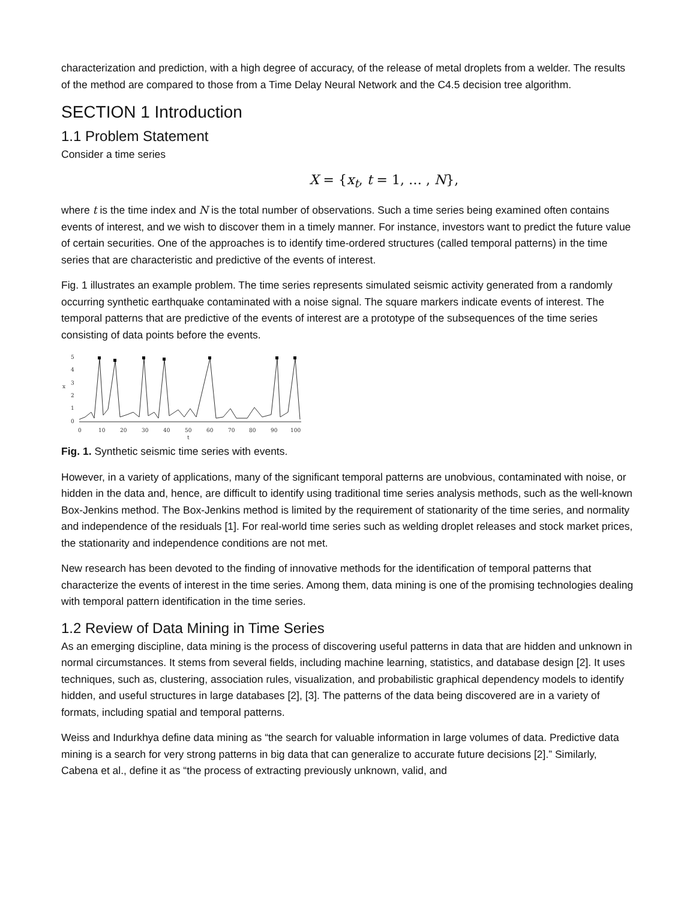characterization and prediction, with a high degree of accuracy, of the release of metal droplets from a welder. The results of the method are compared to those from a Time Delay Neural Network and the C4.5 decision tree algorithm.
SECTION 1 Introduction
1.1 Problem Statement
Consider a time series
X = {x<sub>t</sub>, t = 1, … , N},
where t is the time index and N is the total number of observations. Such a time series being examined often contains events of interest, and we wish to discover them in a timely manner. For instance, investors want to predict the future value of certain securities. One of the approaches is to identify time-ordered structures (called temporal patterns) in the time series that are characteristic and predictive of the events of interest.
Fig. 1 illustrates an example problem. The time series represents simulated seismic activity generated from a randomly occurring synthetic earthquake contaminated with a noise signal. The square markers indicate events of interest. The temporal patterns that are predictive of the events of interest are a prototype of the subsequences of the time series consisting of data points before the events.
5
4
3
2
1
0
x
0
10
20
30
40
50
60
70
80
90
100
t
Fig. 1. Synthetic seismic time series with events.
However, in a variety of applications, many of the significant temporal patterns are unobvious, contaminated with noise, or hidden in the data and, hence, are difficult to identify using traditional time series analysis methods, such as the well-known Box-Jenkins method. The Box-Jenkins method is limited by the requirement of stationarity of the time series, and normality and independence of the residuals [1]. For real-world time series such as welding droplet releases and stock market prices, the stationarity and independence conditions are not met.
New research has been devoted to the finding of innovative methods for the identification of temporal patterns that characterize the events of interest in the time series. Among them, data mining is one of the promising technologies dealing with temporal pattern identification in the time series.
1.2 Review of Data Mining in Time Series
As an emerging discipline, data mining is the process of discovering useful patterns in data that are hidden and unknown in normal circumstances. It stems from several fields, including machine learning, statistics, and database design [2]. It uses techniques, such as, clustering, association rules, visualization, and probabilistic graphical dependency models to identify hidden, and useful structures in large databases [2], [3]. The patterns of the data being discovered are in a variety of formats, including spatial and temporal patterns.
Weiss and Indurkhya define data mining as “the search for valuable information in large volumes of data. Predictive data mining is a search for very strong patterns in big data that can generalize to accurate future decisions [2].” Similarly, Cabena et al., define it as “the process of extracting previously unknown, valid, and